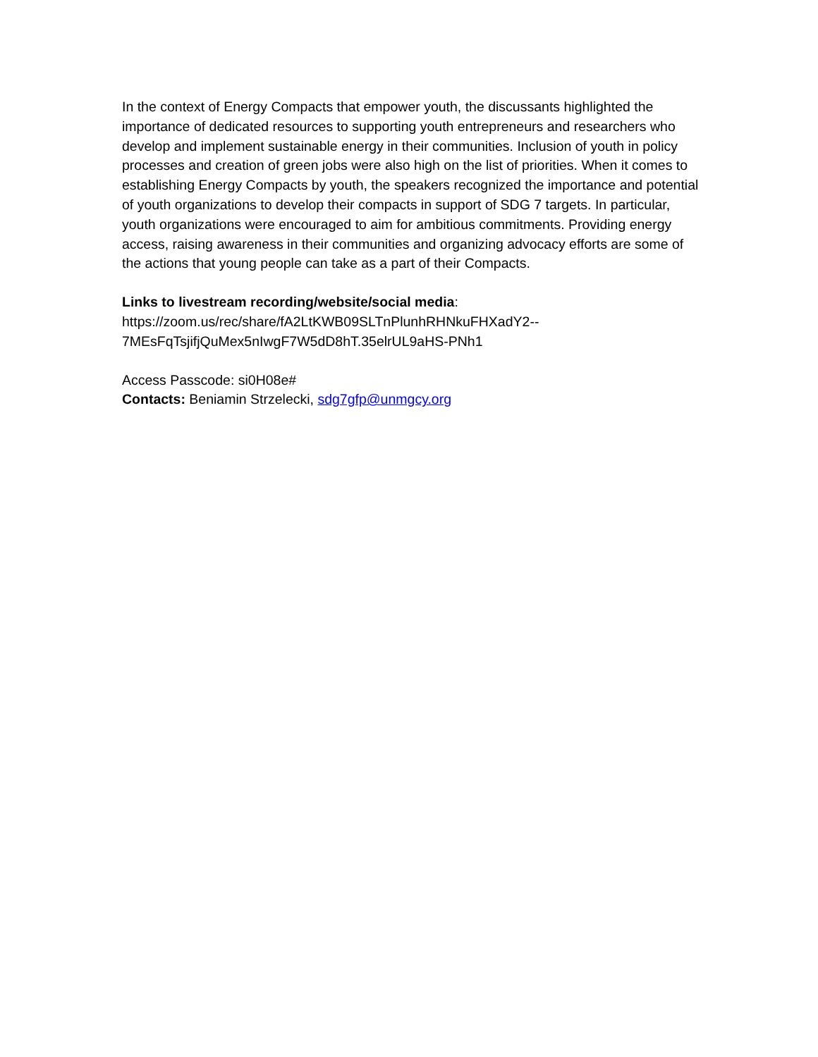In the context of Energy Compacts that empower youth, the discussants highlighted the importance of dedicated resources to supporting youth entrepreneurs and researchers who develop and implement sustainable energy in their communities. Inclusion of youth in policy processes and creation of green jobs were also high on the list of priorities. When it comes to establishing Energy Compacts by youth, the speakers recognized the importance and potential of youth organizations to develop their compacts in support of SDG 7 targets. In particular, youth organizations were encouraged to aim for ambitious commitments. Providing energy access, raising awareness in their communities and organizing advocacy efforts are some of the actions that young people can take as a part of their Compacts.
Links to livestream recording/website/social media:
https://zoom.us/rec/share/fA2LtKWB09SLTnPlunhRHNkuFHXadY2--
7MEsFqTsjifjQuMex5nIwgF7W5dD8hT.35elrUL9aHS-PNh1
Access Passcode: si0H08e#
Contacts: Beniamin Strzelecki, sdg7gfp@unmgcy.org